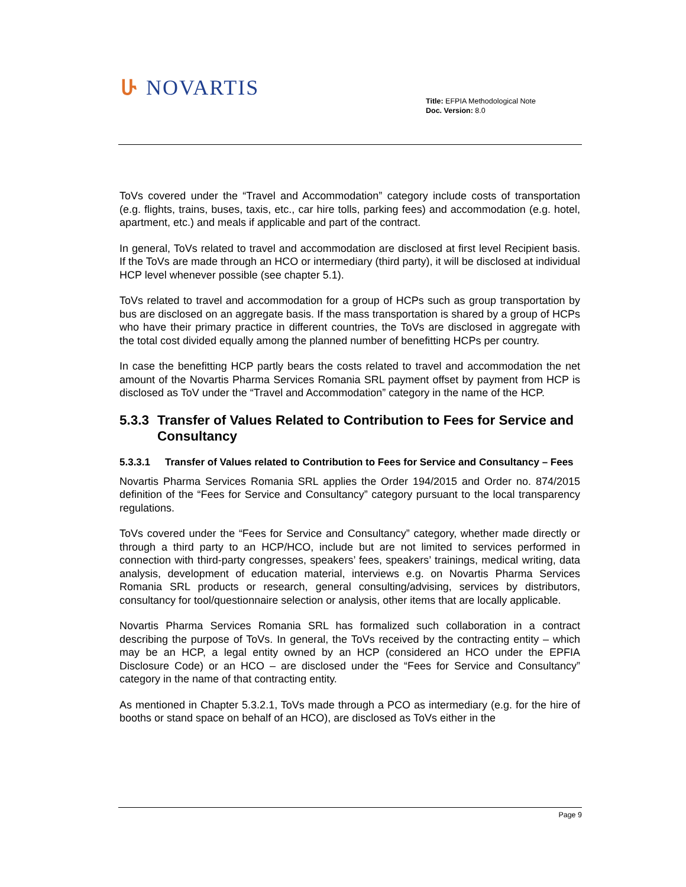ሁ NOVARTIS
Title: EFPIA Methodological Note
Doc. Version: 8.0
ToVs covered under the “Travel and Accommodation” category include costs of transportation (e.g. flights, trains, buses, taxis, etc., car hire tolls, parking fees) and accommodation (e.g. hotel, apartment, etc.) and meals if applicable and part of the contract.
In general, ToVs related to travel and accommodation are disclosed at first level Recipient basis. If the ToVs are made through an HCO or intermediary (third party), it will be disclosed at individual HCP level whenever possible (see chapter 5.1).
ToVs related to travel and accommodation for a group of HCPs such as group transportation by bus are disclosed on an aggregate basis. If the mass transportation is shared by a group of HCPs who have their primary practice in different countries, the ToVs are disclosed in aggregate with the total cost divided equally among the planned number of benefitting HCPs per country.
In case the benefitting HCP partly bears the costs related to travel and accommodation the net amount of the Novartis Pharma Services Romania SRL payment offset by payment from HCP is disclosed as ToV under the “Travel and Accommodation” category in the name of the HCP.
5.3.3 Transfer of Values Related to Contribution to Fees for Service and Consultancy
5.3.3.1 Transfer of Values related to Contribution to Fees for Service and Consultancy – Fees
Novartis Pharma Services Romania SRL applies the Order 194/2015 and Order no. 874/2015 definition of the “Fees for Service and Consultancy” category pursuant to the local transparency regulations.
ToVs covered under the “Fees for Service and Consultancy” category, whether made directly or through a third party to an HCP/HCO, include but are not limited to services performed in connection with third-party congresses, speakers’ fees, speakers’ trainings, medical writing, data analysis, development of education material, interviews e.g. on Novartis Pharma Services Romania SRL products or research, general consulting/advising, services by distributors, consultancy for tool/questionnaire selection or analysis, other items that are locally applicable.
Novartis Pharma Services Romania SRL has formalized such collaboration in a contract describing the purpose of ToVs. In general, the ToVs received by the contracting entity – which may be an HCP, a legal entity owned by an HCP (considered an HCO under the EPFIA Disclosure Code) or an HCO – are disclosed under the “Fees for Service and Consultancy” category in the name of that contracting entity.
As mentioned in Chapter 5.3.2.1, ToVs made through a PCO as intermediary (e.g. for the hire of booths or stand space on behalf of an HCO), are disclosed as ToVs either in the
Page 9